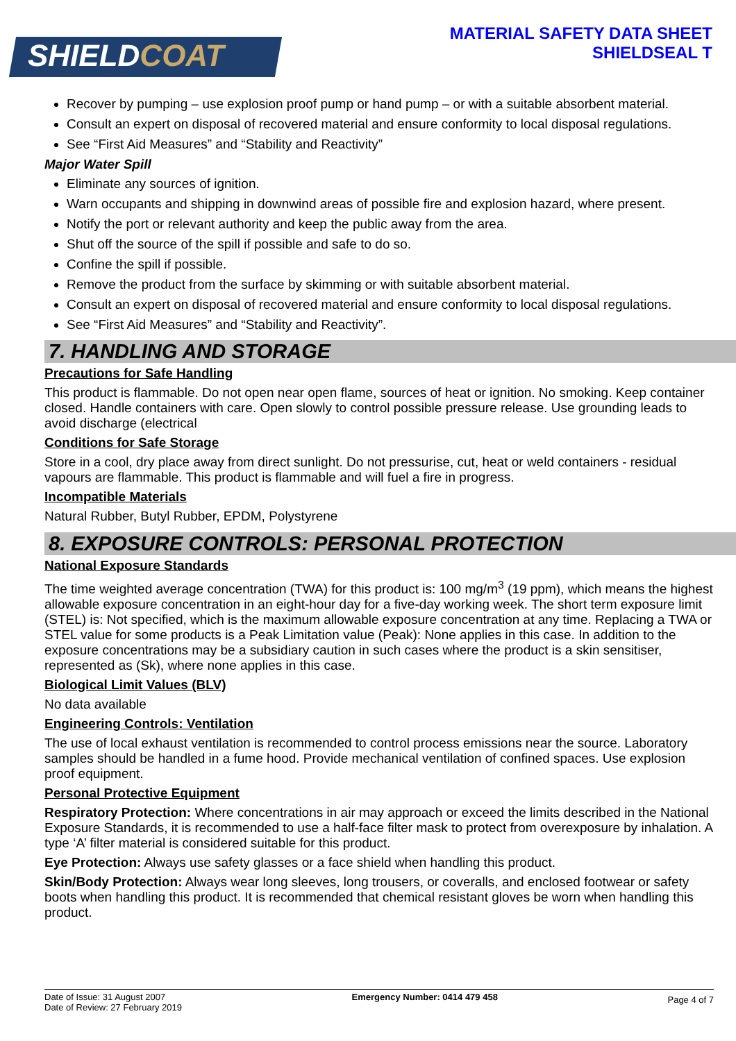SHIELDCOAT
MATERIAL SAFETY DATA SHEET
SHIELDSEAL T
Recover by pumping – use explosion proof pump or hand pump – or with a suitable absorbent material.
Consult an expert on disposal of recovered material and ensure conformity to local disposal regulations.
See “First Aid Measures” and “Stability and Reactivity”
Major Water Spill
Eliminate any sources of ignition.
Warn occupants and shipping in downwind areas of possible fire and explosion hazard, where present.
Notify the port or relevant authority and keep the public away from the area.
Shut off the source of the spill if possible and safe to do so.
Confine the spill if possible.
Remove the product from the surface by skimming or with suitable absorbent material.
Consult an expert on disposal of recovered material and ensure conformity to local disposal regulations.
See “First Aid Measures” and “Stability and Reactivity”.
7. HANDLING AND STORAGE
Precautions for Safe Handling
This product is flammable. Do not open near open flame, sources of heat or ignition. No smoking. Keep container closed. Handle containers with care. Open slowly to control possible pressure release. Use grounding leads to avoid discharge (electrical
Conditions for Safe Storage
Store in a cool, dry place away from direct sunlight. Do not pressurise, cut, heat or weld containers - residual vapours are flammable. This product is flammable and will fuel a fire in progress.
Incompatible Materials
Natural Rubber, Butyl Rubber, EPDM, Polystyrene
8. EXPOSURE CONTROLS: PERSONAL PROTECTION
National Exposure Standards
The time weighted average concentration (TWA) for this product is: 100 mg/m<sup>3</sup> (19 ppm), which means the highest allowable exposure concentration in an eight-hour day for a five-day working week. The short term exposure limit (STEL) is: Not specified, which is the maximum allowable exposure concentration at any time. Replacing a TWA or STEL value for some products is a Peak Limitation value (Peak): None applies in this case. In addition to the exposure concentrations may be a subsidiary caution in such cases where the product is a skin sensitiser, represented as (Sk), where none applies in this case.
Biological Limit Values (BLV)
No data available
Engineering Controls: Ventilation
The use of local exhaust ventilation is recommended to control process emissions near the source. Laboratory samples should be handled in a fume hood. Provide mechanical ventilation of confined spaces. Use explosion proof equipment.
Personal Protective Equipment
Respiratory Protection: Where concentrations in air may approach or exceed the limits described in the National Exposure Standards, it is recommended to use a half-face filter mask to protect from overexposure by inhalation. A type ‘A’ filter material is considered suitable for this product.
Eye Protection: Always use safety glasses or a face shield when handling this product.
Skin/Body Protection: Always wear long sleeves, long trousers, or coveralls, and enclosed footwear or safety boots when handling this product. It is recommended that chemical resistant gloves be worn when handling this product.
Date of Issue: 31 August 2007
Date of Review: 27 February 2019
Emergency Number: 0414 479 458
Page 4 of 7